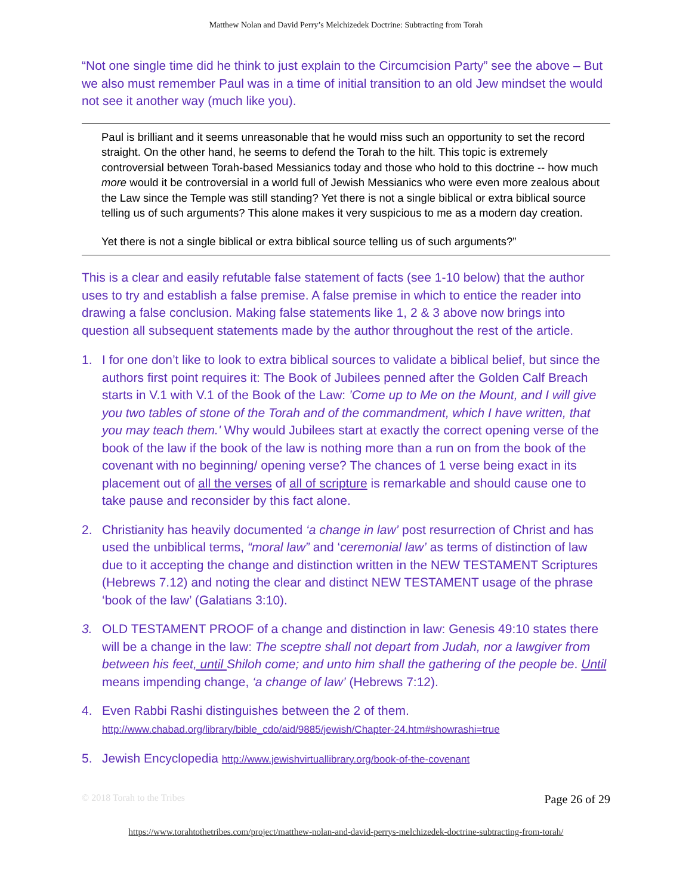Matthew Nolan and David Perry’s Melchizedek Doctrine: Subtracting from Torah
“Not one single time did he think to just explain to the Circumcision Party” see the above – But we also must remember Paul was in a time of initial transition to an old Jew mindset the would not see it another way (much like you).
Paul is brilliant and it seems unreasonable that he would miss such an opportunity to set the record straight. On the other hand, he seems to defend the Torah to the hilt. This topic is extremely controversial between Torah-based Messianics today and those who hold to this doctrine -- how much more would it be controversial in a world full of Jewish Messianics who were even more zealous about the Law since the Temple was still standing? Yet there is not a single biblical or extra biblical source telling us of such arguments? This alone makes it very suspicious to me as a modern day creation.
Yet there is not a single biblical or extra biblical source telling us of such arguments?”
This is a clear and easily refutable false statement of facts (see 1-10 below) that the author uses to try and establish a false premise. A false premise in which to entice the reader into drawing a false conclusion. Making false statements like 1, 2 & 3 above now brings into question all subsequent statements made by the author throughout the rest of the article.
1. I for one don’t like to look to extra biblical sources to validate a biblical belief, but since the authors first point requires it: The Book of Jubilees penned after the Golden Calf Breach starts in V.1 with V.1 of the Book of the Law: ’Come up to Me on the Mount, and I will give you two tables of stone of the Torah and of the commandment, which I have written, that you may teach them.' Why would Jubilees start at exactly the correct opening verse of the book of the law if the book of the law is nothing more than a run on from the book of the covenant with no beginning/ opening verse? The chances of 1 verse being exact in its placement out of all the verses of all of scripture is remarkable and should cause one to take pause and reconsider by this fact alone.
2. Christianity has heavily documented ‘a change in law’ post resurrection of Christ and has used the unbiblical terms, “moral law” and ‘ceremonial law’ as terms of distinction of law due to it accepting the change and distinction written in the NEW TESTAMENT Scriptures (Hebrews 7.12) and noting the clear and distinct NEW TESTAMENT usage of the phrase ‘book of the law’ (Galatians 3:10).
3. OLD TESTAMENT PROOF of a change and distinction in law: Genesis 49:10 states there will be a change in the law: The sceptre shall not depart from Judah, nor a lawgiver from between his feet, until Shiloh come; and unto him shall the gathering of the people be. Until means impending change, ‘a change of law’ (Hebrews 7:12).
4. Even Rabbi Rashi distinguishes between the 2 of them.
http://www.chabad.org/library/bible_cdo/aid/9885/jewish/Chapter-24.htm#showrashi=true
5. Jewish Encyclopedia http://www.jewishvirtuallibrary.org/book-of-the-covenant
© 2018 Torah to the Tribes Page 26 of 29
https://www.torahtothetribes.com/project/matthew-nolan-and-david-perrys-melchizedek-doctrine-subtracting-from-torah/